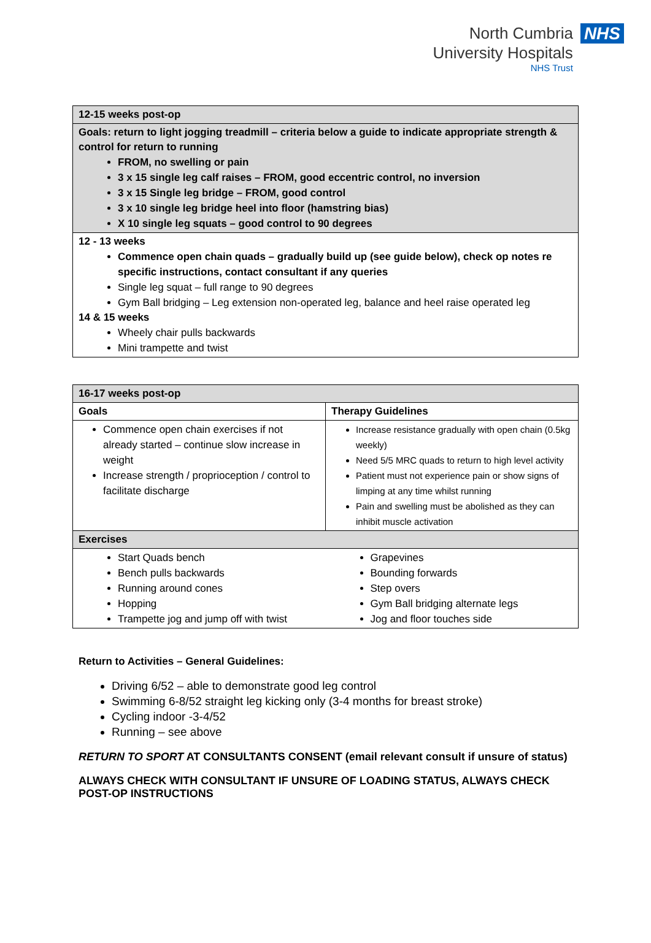North Cumbria
University Hospitals
NHS Trust
NHS
| 12-15 weeks post-op |
| --- |
| Goals: return to light jogging treadmill – criteria below a guide to indicate appropriate strength & control for return to running FROM, no swelling or pain 3 x 15 single leg calf raises – FROM, good eccentric control, no inversion 3 x 15 Single leg bridge – FROM, good control 3 x 10 single leg bridge heel into floor (hamstring bias) X 10 single leg squats – good control to 90 degrees |
| 12 - 13 weeks Commence open chain quads – gradually build up (see guide below), check op notes re specific instructions, contact consultant if any queries Single leg squat – full range to 90 degrees Gym Ball bridging – Leg extension non-operated leg, balance and heel raise operated leg 14 & 15 weeks Wheely chair pulls backwards Mini trampette and twist |
| 16-17 weeks post-op | |
| --- | --- |
| Goals | Therapy Guidelines |
| Commence open chain exercises if not already started – continue slow increase in weight Increase strength / proprioception / control to facilitate discharge | Increase resistance gradually with open chain (0.5kg weekly) Need 5/5 MRC quads to return to high level activity Patient must not experience pain or show signs of limping at any time whilst running Pain and swelling must be abolished as they can inhibit muscle activation |
| Exercises | |
| Start Quads bench Bench pulls backwards Running around cones Hopping Trampette jog and jump off with twist | Grapevines Bounding forwards Step overs Gym Ball bridging alternate legs Jog and floor touches side |
Return to Activities – General Guidelines:
Driving 6/52 – able to demonstrate good leg control
Swimming 6-8/52 straight leg kicking only (3-4 months for breast stroke)
Cycling indoor -3-4/52
Running – see above
RETURN TO SPORT AT CONSULTANTS CONSENT (email relevant consult if unsure of status)
ALWAYS CHECK WITH CONSULTANT IF UNSURE OF LOADING STATUS, ALWAYS CHECK POST-OP INSTRUCTIONS